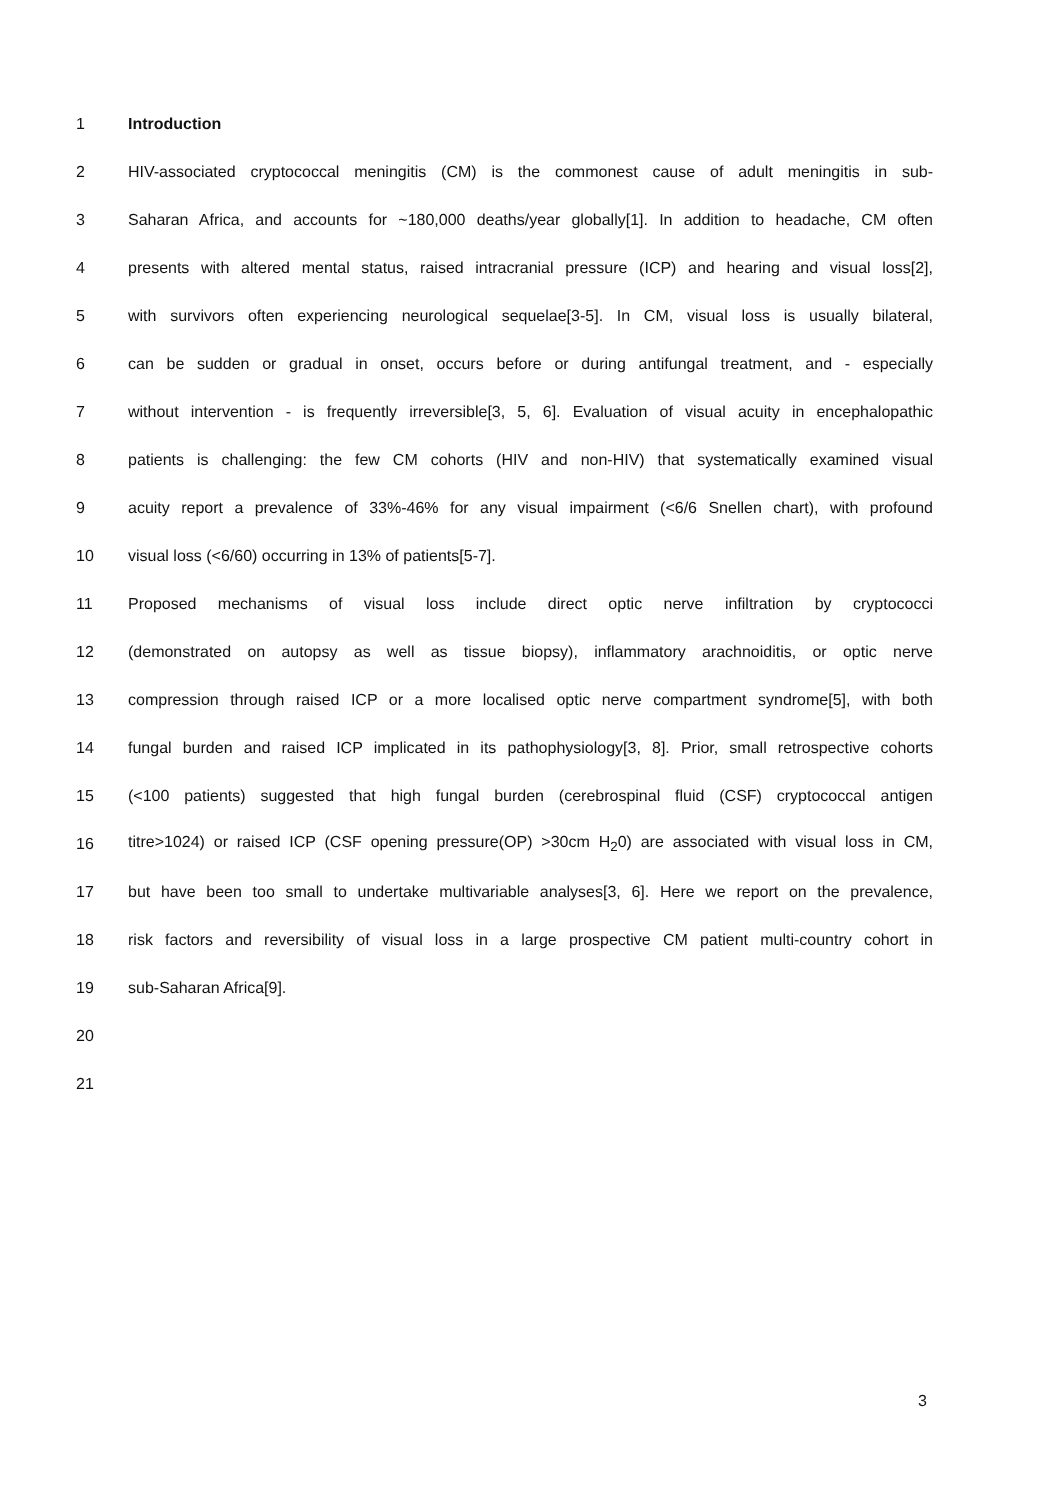1 Introduction
2 HIV-associated cryptococcal meningitis (CM) is the commonest cause of adult meningitis in sub-
3 Saharan Africa, and accounts for ~180,000 deaths/year globally[1]. In addition to headache, CM often
4 presents with altered mental status, raised intracranial pressure (ICP) and hearing and visual loss[2],
5 with survivors often experiencing neurological sequelae[3-5]. In CM, visual loss is usually bilateral,
6 can be sudden or gradual in onset, occurs before or during antifungal treatment, and - especially
7 without intervention - is frequently irreversible[3, 5, 6]. Evaluation of visual acuity in encephalopathic
8 patients is challenging: the few CM cohorts (HIV and non-HIV) that systematically examined visual
9 acuity report a prevalence of 33%-46% for any visual impairment (<6/6 Snellen chart), with profound
10 visual loss (<6/60) occurring in 13% of patients[5-7].
11 Proposed mechanisms of visual loss include direct optic nerve infiltration by cryptococci
12 (demonstrated on autopsy as well as tissue biopsy), inflammatory arachnoiditis, or optic nerve
13 compression through raised ICP or a more localised optic nerve compartment syndrome[5], with both
14 fungal burden and raised ICP implicated in its pathophysiology[3, 8]. Prior, small retrospective cohorts
15 (<100 patients) suggested that high fungal burden (cerebrospinal fluid (CSF) cryptococcal antigen
16 titre>1024) or raised ICP (CSF opening pressure(OP) >30cm H<sub>2</sub>0) are associated with visual loss in CM,
17 but have been too small to undertake multivariable analyses[3, 6]. Here we report on the prevalence,
18 risk factors and reversibility of visual loss in a large prospective CM patient multi-country cohort in
19 sub-Saharan Africa[9].
20
21
3